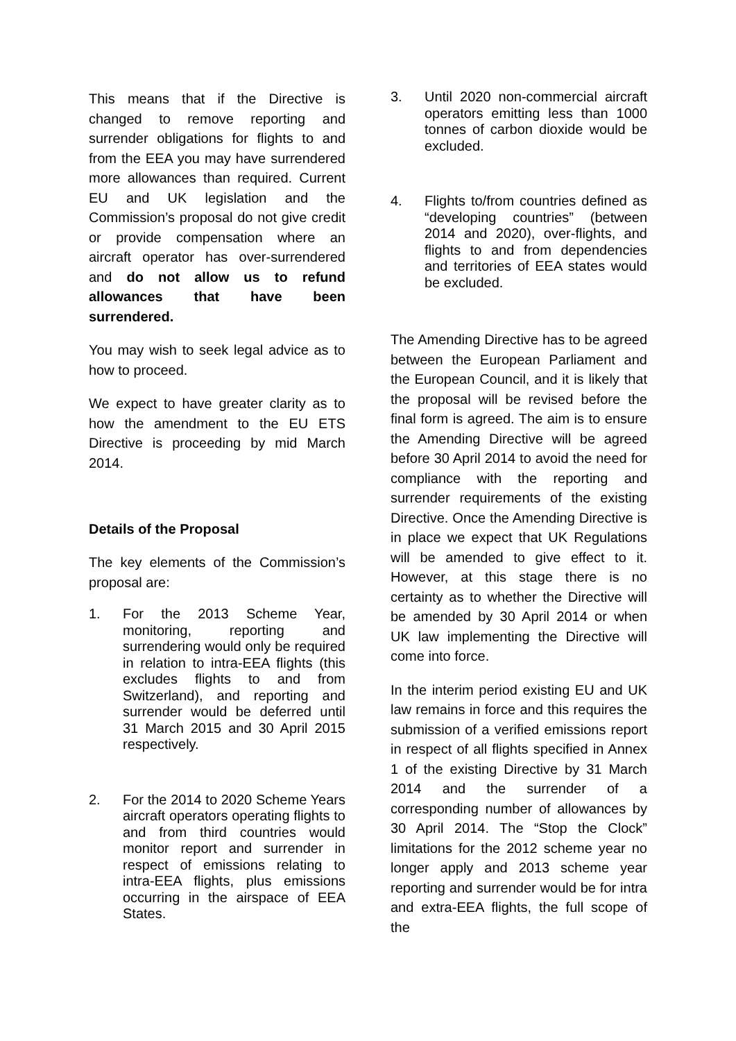This means that if the Directive is changed to remove reporting and surrender obligations for flights to and from the EEA you may have surrendered more allowances than required. Current EU and UK legislation and the Commission’s proposal do not give credit or provide compensation where an aircraft operator has over-surrendered and do not allow us to refund allowances that have been surrendered.
You may wish to seek legal advice as to how to proceed.
We expect to have greater clarity as to how the amendment to the EU ETS Directive is proceeding by mid March 2014.
Details of the Proposal
The key elements of the Commission’s proposal are:
1. For the 2013 Scheme Year, monitoring, reporting and surrendering would only be required in relation to intra-EEA flights (this excludes flights to and from Switzerland), and reporting and surrender would be deferred until 31 March 2015 and 30 April 2015 respectively.
2. For the 2014 to 2020 Scheme Years aircraft operators operating flights to and from third countries would monitor report and surrender in respect of emissions relating to intra-EEA flights, plus emissions occurring in the airspace of EEA States.
3. Until 2020 non-commercial aircraft operators emitting less than 1000 tonnes of carbon dioxide would be excluded.
4. Flights to/from countries defined as “developing countries” (between 2014 and 2020), over-flights, and flights to and from dependencies and territories of EEA states would be excluded.
The Amending Directive has to be agreed between the European Parliament and the European Council, and it is likely that the proposal will be revised before the final form is agreed. The aim is to ensure the Amending Directive will be agreed before 30 April 2014 to avoid the need for compliance with the reporting and surrender requirements of the existing Directive. Once the Amending Directive is in place we expect that UK Regulations will be amended to give effect to it. However, at this stage there is no certainty as to whether the Directive will be amended by 30 April 2014 or when UK law implementing the Directive will come into force.
In the interim period existing EU and UK law remains in force and this requires the submission of a verified emissions report in respect of all flights specified in Annex 1 of the existing Directive by 31 March 2014 and the surrender of a corresponding number of allowances by 30 April 2014. The “Stop the Clock” limitations for the 2012 scheme year no longer apply and 2013 scheme year reporting and surrender would be for intra and extra-EEA flights, the full scope of the